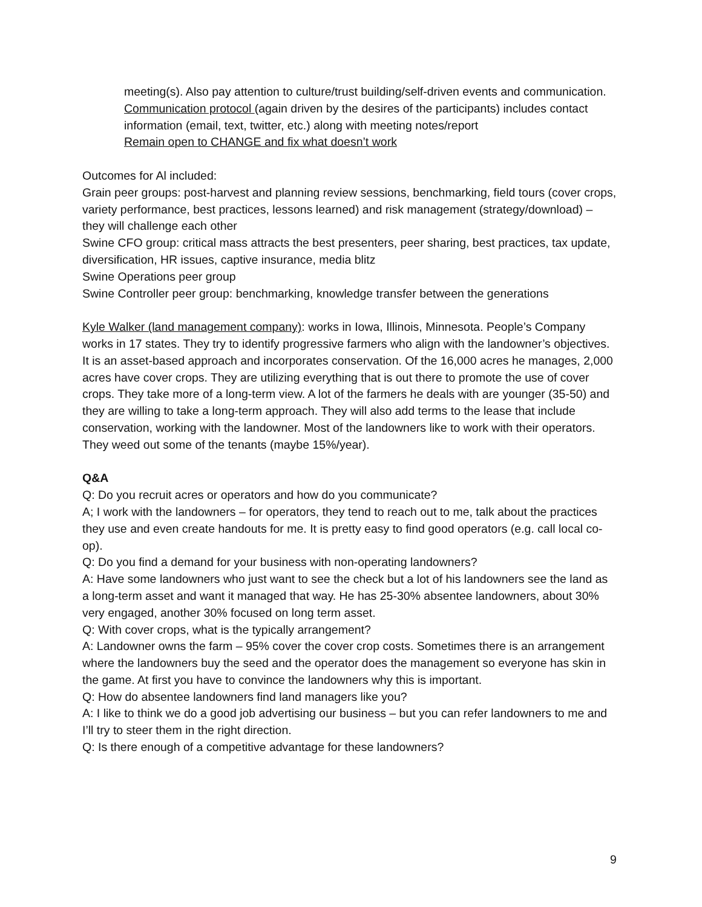meeting(s). Also pay attention to culture/trust building/self-driven events and communication.
Communication protocol (again driven by the desires of the participants) includes contact information (email, text, twitter, etc.) along with meeting notes/report
Remain open to CHANGE and fix what doesn’t work
Outcomes for Al included:
Grain peer groups: post-harvest and planning review sessions, benchmarking, field tours (cover crops, variety performance, best practices, lessons learned) and risk management (strategy/download) – they will challenge each other
Swine CFO group: critical mass attracts the best presenters, peer sharing, best practices, tax update, diversification, HR issues, captive insurance, media blitz
Swine Operations peer group
Swine Controller peer group: benchmarking, knowledge transfer between the generations
Kyle Walker (land management company): works in Iowa, Illinois, Minnesota. People’s Company works in 17 states. They try to identify progressive farmers who align with the landowner’s objectives. It is an asset-based approach and incorporates conservation. Of the 16,000 acres he manages, 2,000 acres have cover crops. They are utilizing everything that is out there to promote the use of cover crops. They take more of a long-term view. A lot of the farmers he deals with are younger (35-50) and they are willing to take a long-term approach. They will also add terms to the lease that include conservation, working with the landowner. Most of the landowners like to work with their operators. They weed out some of the tenants (maybe 15%/year).
Q&A
Q: Do you recruit acres or operators and how do you communicate?
A; I work with the landowners – for operators, they tend to reach out to me, talk about the practices they use and even create handouts for me. It is pretty easy to find good operators (e.g. call local co-op).
Q: Do you find a demand for your business with non-operating landowners?
A: Have some landowners who just want to see the check but a lot of his landowners see the land as a long-term asset and want it managed that way. He has 25-30% absentee landowners, about 30% very engaged, another 30% focused on long term asset.
Q: With cover crops, what is the typically arrangement?
A: Landowner owns the farm – 95% cover the cover crop costs. Sometimes there is an arrangement where the landowners buy the seed and the operator does the management so everyone has skin in the game. At first you have to convince the landowners why this is important.
Q: How do absentee landowners find land managers like you?
A: I like to think we do a good job advertising our business – but you can refer landowners to me and I’ll try to steer them in the right direction.
Q: Is there enough of a competitive advantage for these landowners?
9